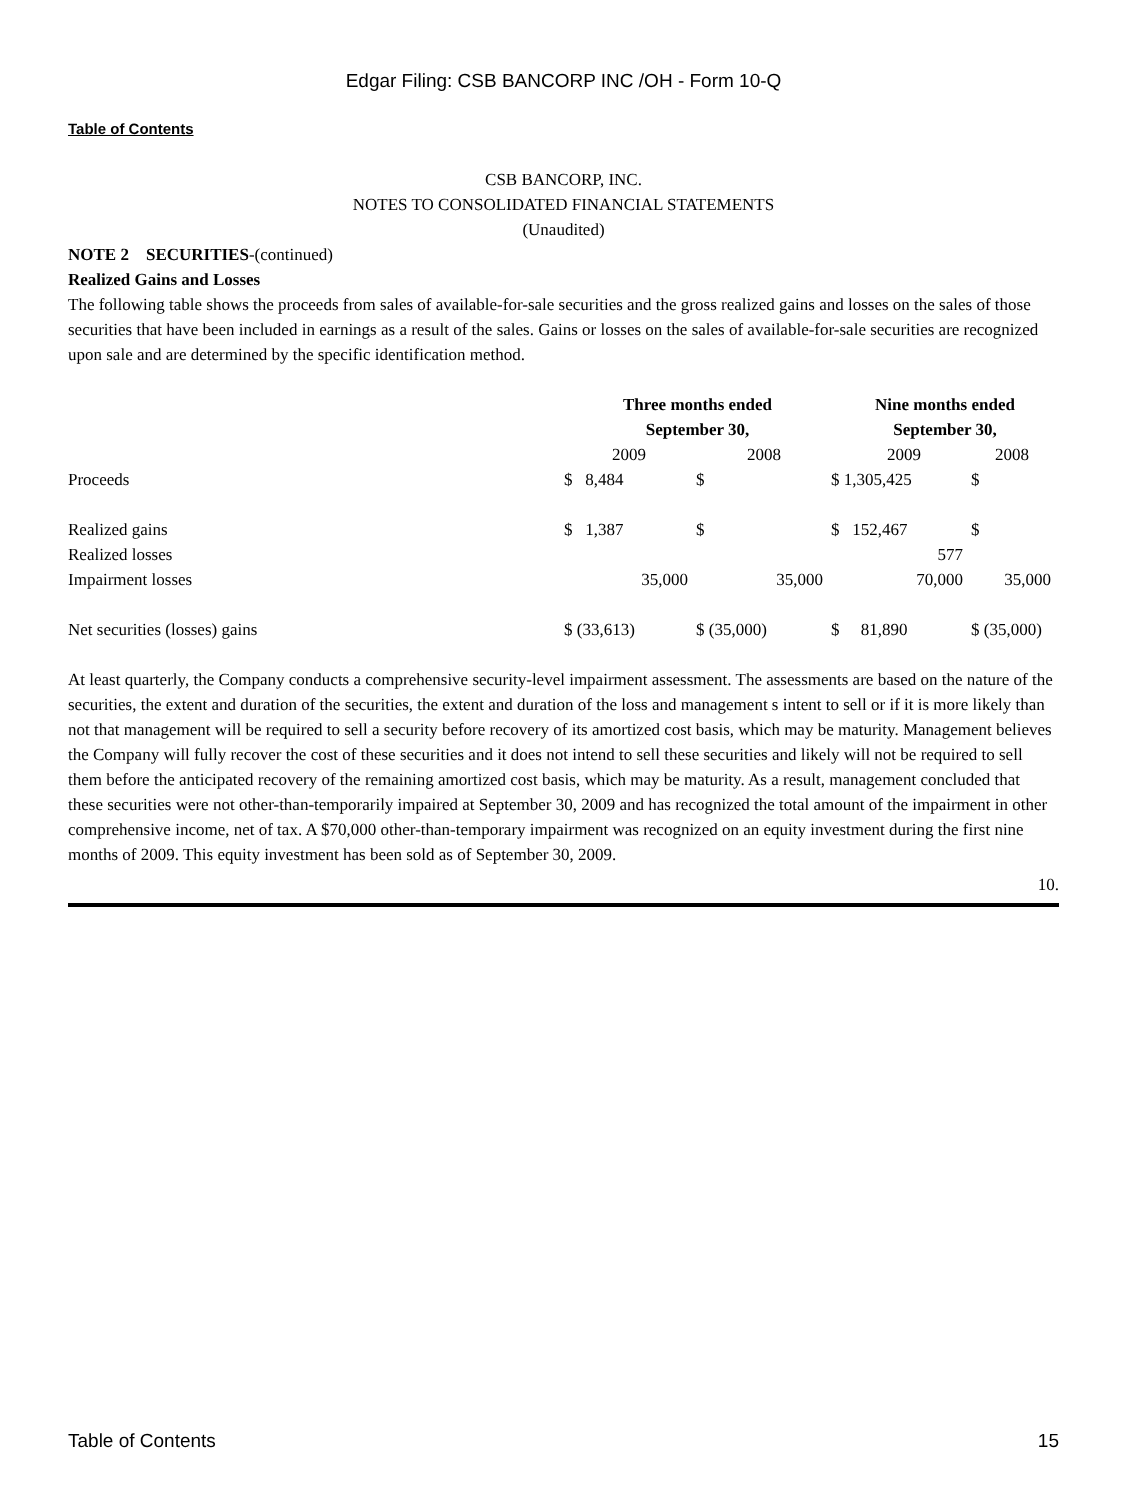Edgar Filing: CSB BANCORP INC /OH - Form 10-Q
Table of Contents
CSB BANCORP, INC.
NOTES TO CONSOLIDATED FINANCIAL STATEMENTS
(Unaudited)
NOTE 2 SECURITIES-(continued)
Realized Gains and Losses
The following table shows the proceeds from sales of available-for-sale securities and the gross realized gains and losses on the sales of those securities that have been included in earnings as a result of the sales. Gains or losses on the sales of available-for-sale securities are recognized upon sale and are determined by the specific identification method.
| | Three months ended September 30, | | Nine months ended September 30, | |
| --- | --- | --- | --- | --- |
| | 2009 | 2008 | 2009 | 2008 |
| Proceeds | $ 8,484 | $ | $ 1,305,425 | $ |
| Realized gains | $ 1,387 | $ | $ 152,467 | $ |
| Realized losses | | | 577 | |
| Impairment losses | 35,000 | 35,000 | 70,000 | 35,000 |
| Net securities (losses) gains | $ (33,613) | $ (35,000) | $ 81,890 | $ (35,000) |
At least quarterly, the Company conducts a comprehensive security-level impairment assessment. The assessments are based on the nature of the securities, the extent and duration of the securities, the extent and duration of the loss and management s intent to sell or if it is more likely than not that management will be required to sell a security before recovery of its amortized cost basis, which may be maturity. Management believes the Company will fully recover the cost of these securities and it does not intend to sell these securities and likely will not be required to sell them before the anticipated recovery of the remaining amortized cost basis, which may be maturity. As a result, management concluded that these securities were not other-than-temporarily impaired at September 30, 2009 and has recognized the total amount of the impairment in other comprehensive income, net of tax. A $70,000 other-than-temporary impairment was recognized on an equity investment during the first nine months of 2009. This equity investment has been sold as of September 30, 2009.
10.
Table of Contents 15